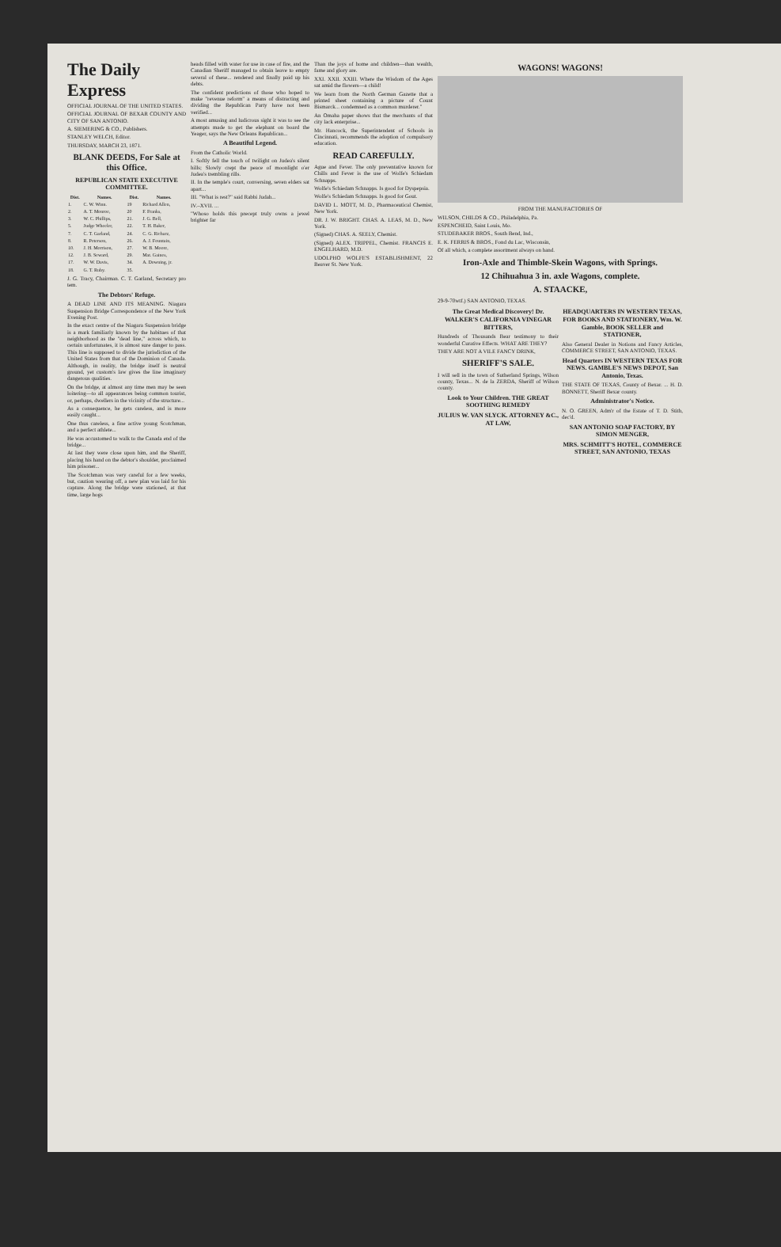The Daily Express
OFFICIAL JOURNAL OF THE UNITED STATES.
OFFICIAL JOURNAL OF BEXAR COUNTY AND CITY OF SAN ANTONIO.
A. SIEMERING & CO., Publishers.
STANLEY WELCH, Editor.
THURSDAY, MARCH 23, 1871.
BLANK DEEDS, For Sale at this Office.
REPUBLICAN STATE EXECUTIVE COMMITTEE.
| Dist. | Names. | Dist. | Names. |
| --- | --- | --- | --- |
| 1. | C. W. Winn. | 19 | Richard Allen, |
| 2. | A. T. Monroe, | 20 | F. Franks, |
| 3. | W. C. Phillips, | 21. | J. G. Bell, |
| 5. | Judge Wheeler, | 22. | T. H. Baker, |
| 7. | C. T. Garland, | 24. | C. G. Richarz, |
| 8. | R. Peterson, | 26. | A. J. Fountain, |
| 10. | J. H. Morrison, | 27. | W. B. Moore, |
| 12. | J. B. Seward, | 29. | Mat. Gaines, |
| 17. | W. W. Davis, | 34. | A. Downing, jr. |
| 18. | G. T. Ruby. | 35. | |
J. G. Tracy, Chairman. C. T. Garland, Secretary pro tem.
The Debtors' Refuge.
A DEAD LINE AND ITS MEANING. Niagara Suspension Bridge Correspondence of the New York Evening Post.
In the exact centre of the Niagara Suspension bridge is a mark familiarly known by the habitues of that neighborhood as the "dead line," across which, to certain unfortunates, it is almost sure danger to pass. This line is supposed to divide the jurisdiction of the United States from that of the Dominion of Canada. Although, in reality, the bridge itself is neutral ground, yet custom's law gives the line imaginary dangerous qualities.
On the bridge, at almost any time men may be seen loitering—to all appearances being common tourist, or, perhaps, dwellers in the vicinity of the structure...
As a consequence, he gets careless, and is more easily caught...
One thus careless, a fine active young Scotchman, and a perfect athlete...
He was accustomed to walk to the Canada end of the bridge...
At last they were close upon him, and the Sheriff, placing his hand on the debtor's shoulder, proclaimed him prisoner...
The Scotchman was very careful for a few weeks, but, caution wearing off, a new plan was laid for his capture. Along the bridge were stationed, at that time, large hogs
heads filled with water for use in case of fire, and the Canadian Sheriff managed to obtain leave to empty several of these... rendered and finally paid up his debts.
The confident predictions of those who hoped to make "revenue reform" a means of distracting and dividing the Republican Party have not been verified...
A most amusing and ludicrous sight it was to see the attempts made to get the elephant on board the Yeager, says the New Orleans Republican...
A Beautiful Legend.
From the Catholic World.
I. Softly fell the touch of twilight on Judea's silent hills; Slowly crept the peace of moonlight o'er Judea's trembling rills.
II. In the temple's court, conversing, seven elders sat apart...
III. "What is rest?" said Rabbi Judah...
IV.–XVII. ...
"Whoso holds this precept truly owns a jewel brighter far
Than the joys of home and children—than wealth, fame and glory are.
XXI. XXII. XXIII. Where the Wisdom of the Ages sat amid the flowers—a child!
We learn from the North German Gazette that a printed sheet containing a picture of Count Bismarck... condemned as a common murderer."
An Omaha paper shows that the merchants of that city lack enterprise...
Mr. Hancock, the Superintendent of Schools in Cincinnati, recommends the adoption of compulsory education.
READ CAREFULLY.
Ague and Fever. The only preventative known for Chills and Fever is the use of Wolfe's Schiedam Schnapps.
Wolfe's Schiedam Schnapps. Is good for Dyspepsia.
Wolfe's Schiedam Schnapps. Is good for Gout.
DAVID L. MOTT, M. D., Pharmaceutical Chemist, New York.
DR. J. W. BRIGHT. CHAS. A. LEAS, M. D., New York.
(Signed) CHAS. A. SEELY, Chemist.
(Signed) ALEX. TRIPPEL, Chemist. FRANCIS E. ENGELHARD, M.D.
UDOLPHO WOLFE'S ESTABLISHMENT, 22 Beaver St. New York.
WAGONS! WAGONS!
FROM THE MANUFACTORIES OF
WILSON, CHILDS & CO., Philadelphia, Pa.
ESPENCHEID, Saint Louis, Mo.
STUDEBAKER BROS., South Bend, Ind.,
E. K. FERRIS & BROS., Fond du Lac, Wisconsin,
Of all which, a complete assortment always on hand.
Iron-Axle and Thimble-Skein Wagons, with Springs.
12 Chihuahua 3 in. axle Wagons, complete.
A. STAACKE,
29-9-70wtf.) SAN ANTONIO, TEXAS.
The Great Medical Discovery! Dr. WALKER'S CALIFORNIA VINEGAR BITTERS,
Hundreds of Thousands Bear testimony to their wonderful Curative Effects. WHAT ARE THEY?
THEY ARE NOT A VILE FANCY DRINK,
SHERIFF'S SALE.
I will sell in the town of Sutherland Springs, Wilson county, Texas... N. de la ZERDA, Sheriff of Wilson county.
Look to Your Children. THE GREAT SOOTHING REMEDY
JULIUS W. VAN SLYCK. ATTORNEY &C., AT LAW,
HEADQUARTERS IN WESTERN TEXAS, FOR BOOKS AND STATIONERY, Wm. W. Gamble, BOOK SELLER and STATIONER,
Also General Dealer in Notions and Fancy Articles, COMMERCE STREET, SAN ANTONIO, TEXAS.
Head Quarters IN WESTERN TEXAS FOR NEWS. GAMBLE'S NEWS DEPOT, San Antonio, Texas.
THE STATE OF TEXAS, County of Bexar. ... H. D. BONNETT, Sheriff Bexar county.
Administrator's Notice.
N. O. GREEN, Adm'r of the Estate of T. D. Stith, dec'd.
SAN ANTONIO SOAP FACTORY, BY SIMON MENGER,
MRS. SCHMITT'S HOTEL, COMMERCE STREET, SAN ANTONIO, TEXAS